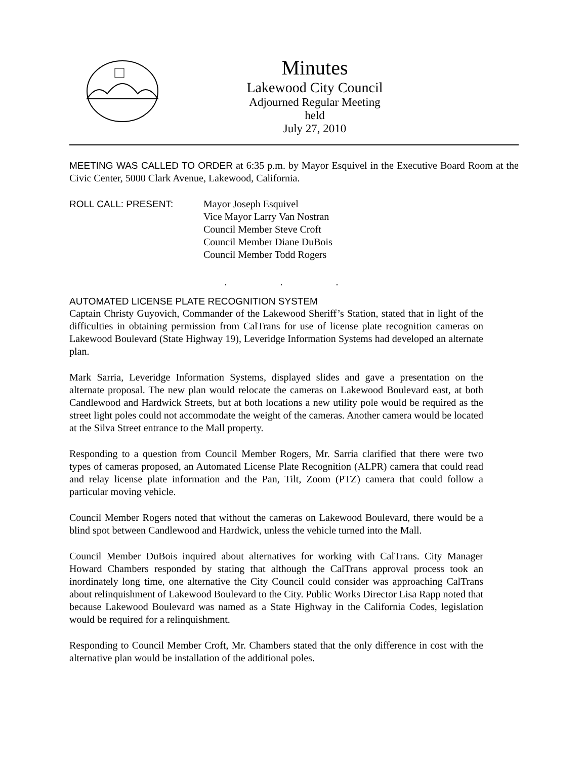Minutes
Lakewood City Council
Adjourned Regular Meeting held
July 27, 2010
MEETING WAS CALLED TO ORDER at 6:35 p.m. by Mayor Esquivel in the Executive Board Room at the Civic Center, 5000 Clark Avenue, Lakewood, California.
ROLL CALL: PRESENT: Mayor Joseph Esquivel
Vice Mayor Larry Van Nostran
Council Member Steve Croft
Council Member Diane DuBois
Council Member Todd Rogers
. . .
AUTOMATED LICENSE PLATE RECOGNITION SYSTEM
Captain Christy Guyovich, Commander of the Lakewood Sheriff’s Station, stated that in light of the difficulties in obtaining permission from CalTrans for use of license plate recognition cameras on Lakewood Boulevard (State Highway 19), Leveridge Information Systems had developed an alternate plan.
Mark Sarria, Leveridge Information Systems, displayed slides and gave a presentation on the alternate proposal. The new plan would relocate the cameras on Lakewood Boulevard east, at both Candlewood and Hardwick Streets, but at both locations a new utility pole would be required as the street light poles could not accommodate the weight of the cameras. Another camera would be located at the Silva Street entrance to the Mall property.
Responding to a question from Council Member Rogers, Mr. Sarria clarified that there were two types of cameras proposed, an Automated License Plate Recognition (ALPR) camera that could read and relay license plate information and the Pan, Tilt, Zoom (PTZ) camera that could follow a particular moving vehicle.
Council Member Rogers noted that without the cameras on Lakewood Boulevard, there would be a blind spot between Candlewood and Hardwick, unless the vehicle turned into the Mall.
Council Member DuBois inquired about alternatives for working with CalTrans. City Manager Howard Chambers responded by stating that although the CalTrans approval process took an inordinately long time, one alternative the City Council could consider was approaching CalTrans about relinquishment of Lakewood Boulevard to the City. Public Works Director Lisa Rapp noted that because Lakewood Boulevard was named as a State Highway in the California Codes, legislation would be required for a relinquishment.
Responding to Council Member Croft, Mr. Chambers stated that the only difference in cost with the alternative plan would be installation of the additional poles.